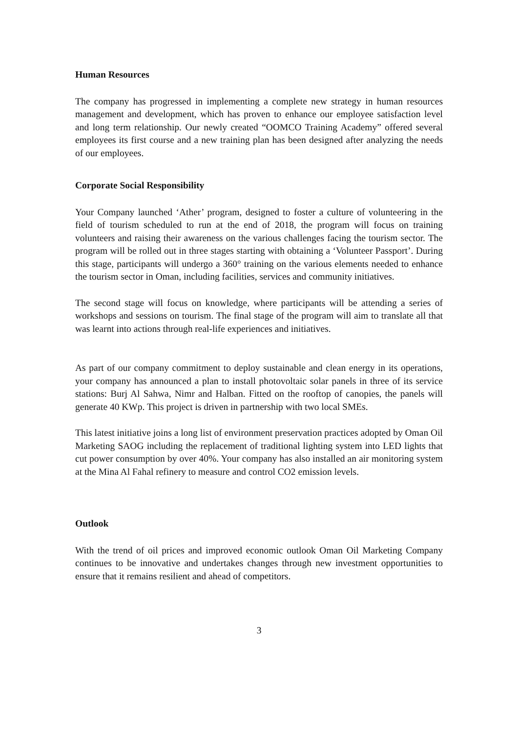Human Resources
The company has progressed in implementing a complete new strategy in human resources management and development, which has proven to enhance our employee satisfaction level and long term relationship. Our newly created “OOMCO Training Academy” offered several employees its first course and a new training plan has been designed after analyzing the needs of our employees.
Corporate Social Responsibility
Your Company launched ‘Ather’ program, designed to foster a culture of volunteering in the field of tourism scheduled to run at the end of 2018, the program will focus on training volunteers and raising their awareness on the various challenges facing the tourism sector. The program will be rolled out in three stages starting with obtaining a ‘Volunteer Passport’. During this stage, participants will undergo a 360° training on the various elements needed to enhance the tourism sector in Oman, including facilities, services and community initiatives.
The second stage will focus on knowledge, where participants will be attending a series of workshops and sessions on tourism. The final stage of the program will aim to translate all that was learnt into actions through real-life experiences and initiatives.
As part of our company commitment to deploy sustainable and clean energy in its operations, your company has announced a plan to install photovoltaic solar panels in three of its service stations: Burj Al Sahwa, Nimr and Halban. Fitted on the rooftop of canopies, the panels will generate 40 KWp. This project is driven in partnership with two local SMEs.
This latest initiative joins a long list of environment preservation practices adopted by Oman Oil Marketing SAOG including the replacement of traditional lighting system into LED lights that cut power consumption by over 40%. Your company has also installed an air monitoring system at the Mina Al Fahal refinery to measure and control CO2 emission levels.
Outlook
With the trend of oil prices and improved economic outlook Oman Oil Marketing Company continues to be innovative and undertakes changes through new investment opportunities to ensure that it remains resilient and ahead of competitors.
3